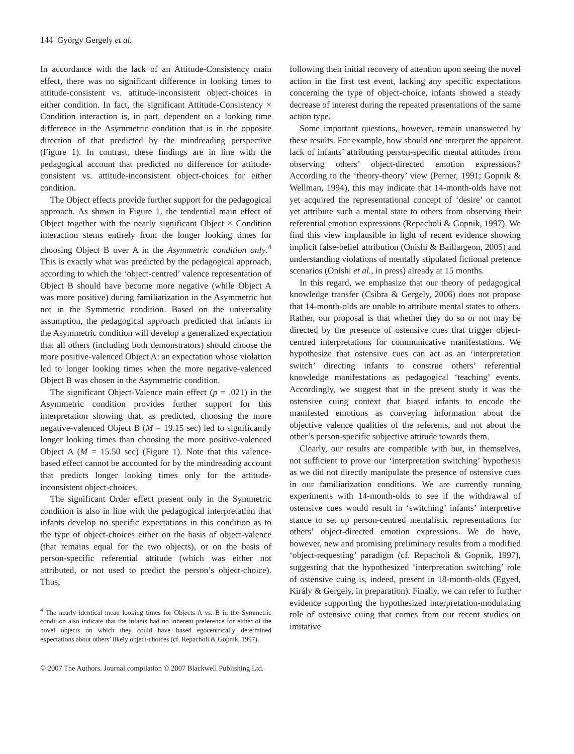144 György Gergely et al.
In accordance with the lack of an Attitude-Consistency main effect, there was no significant difference in looking times to attitude-consistent vs. attitude-inconsistent object-choices in either condition. In fact, the significant Attitude-Consistency × Condition interaction is, in part, dependent on a looking time difference in the Asymmetric condition that is in the opposite direction of that predicted by the mindreading perspective (Figure 1). In contrast, these findings are in line with the pedagogical account that predicted no difference for attitude-consistent vs. attitude-inconsistent object-choices for either condition.
The Object effects provide further support for the pedagogical approach. As shown in Figure 1, the tendential main effect of Object together with the nearly significant Object × Condition interaction stems entirely from the longer looking times for choosing Object B over A in the Asymmetric condition only.<sup>4</sup> This is exactly what was predicted by the pedagogical approach, according to which the ‘object-centred’ valence representation of Object B should have become more negative (while Object A was more positive) during familiarization in the Asymmetric but not in the Symmetric condition. Based on the universality assumption, the pedagogical approach predicted that infants in the Asymmetric condition will develop a generalized expectation that all others (including both demonstrators) should choose the more positive-valenced Object A: an expectation whose violation led to longer looking times when the more negative-valenced Object B was chosen in the Asymmetric condition.
The significant Object-Valence main effect (p = .021) in the Asymmetric condition provides further support for this interpretation showing that, as predicted, choosing the more negative-valenced Object B (M = 19.15 sec) led to significantly longer looking times than choosing the more positive-valenced Object A (M = 15.50 sec) (Figure 1). Note that this valence-based effect cannot be accounted for by the mindreading account that predicts longer looking times only for the attitude-inconsistent object-choices.
The significant Order effect present only in the Symmetric condition is also in line with the pedagogical interpretation that infants develop no specific expectations in this condition as to the type of object-choices either on the basis of object-valence (that remains equal for the two objects), or on the basis of person-specific referential attitude (which was either not attributed, or not used to predict the person’s object-choice). Thus,
<sup>4</sup> The nearly identical mean looking times for Objects A vs. B in the Symmetric condition also indicate that the infants had no inherent preference for either of the novel objects on which they could have based egocentrically determined expectations about others’ likely object-choices (cf. Repacholi & Gopnik, 1997).
following their initial recovery of attention upon seeing the novel action in the first test event, lacking any specific expectations concerning the type of object-choice, infants showed a steady decrease of interest during the repeated presentations of the same action type.
Some important questions, however, remain unanswered by these results. For example, how should one interpret the apparent lack of infants’ attributing person-specific mental attitudes from observing others’ object-directed emotion expressions? According to the ‘theory-theory’ view (Perner, 1991; Gopnik & Wellman, 1994), this may indicate that 14-month-olds have not yet acquired the representational concept of ‘desire’ or cannot yet attribute such a mental state to others from observing their referential emotion expressions (Repacholi & Gopnik, 1997). We find this view implausible in light of recent evidence showing implicit false-belief attribution (Onishi & Baillargeon, 2005) and understanding violations of mentally stipulated fictional pretence scenarios (Onishi et al., in press) already at 15 months.
In this regard, we emphasize that our theory of pedagogical knowledge transfer (Csibra & Gergely, 2006) does not propose that 14-month-olds are unable to attribute mental states to others. Rather, our proposal is that whether they do so or not may be directed by the presence of ostensive cues that trigger object-centred interpretations for communicative manifestations. We hypothesize that ostensive cues can act as an ‘interpretation switch’ directing infants to construe others’ referential knowledge manifestations as pedagogical ‘teaching’ events. Accordingly, we suggest that in the present study it was the ostensive cuing context that biased infants to encode the manifested emotions as conveying information about the objective valence qualities of the referents, and not about the other’s person-specific subjective attitude towards them.
Clearly, our results are compatible with but, in themselves, not sufficient to prove our ‘interpretation switching’ hypothesis as we did not directly manipulate the presence of ostensive cues in our familiarization conditions. We are currently running experiments with 14-month-olds to see if the withdrawal of ostensive cues would result in ‘switching’ infants’ interpretive stance to set up person-centred mentalistic representations for others’ object-directed emotion expressions. We do have, however, new and promising preliminary results from a modified ‘object-requesting’ paradigm (cf. Repacholi & Gopnik, 1997), suggesting that the hypothesized ‘interpretation switching’ role of ostensive cuing is, indeed, present in 18-month-olds (Egyed, Király & Gergely, in preparation). Finally, we can refer to further evidence supporting the hypothesized interpretation-modulating role of ostensive cuing that comes from our recent studies on imitative
© 2007 The Authors. Journal compilation © 2007 Blackwell Publishing Ltd.